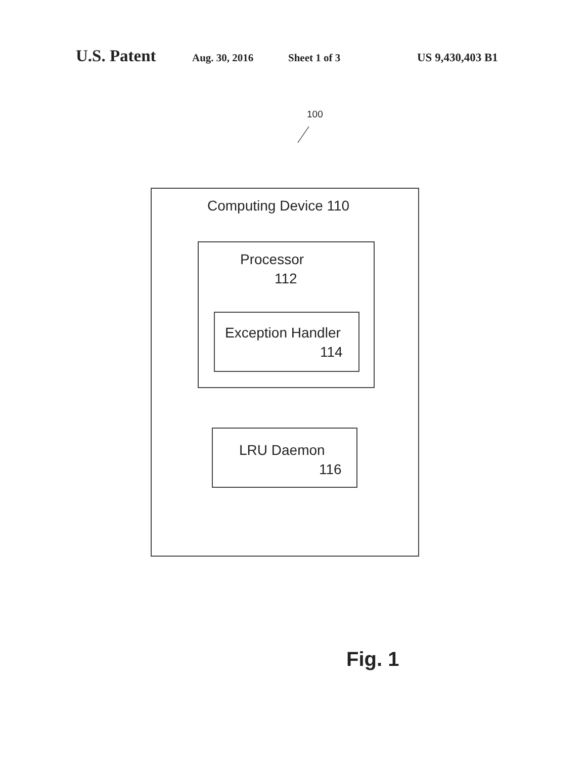U.S. Patent Aug. 30, 2016 Sheet 1 of 3 US 9,430,403 B1
100
Computing Device 110
Processor
112
Exception Handler
114
LRU Daemon
116
Fig. 1